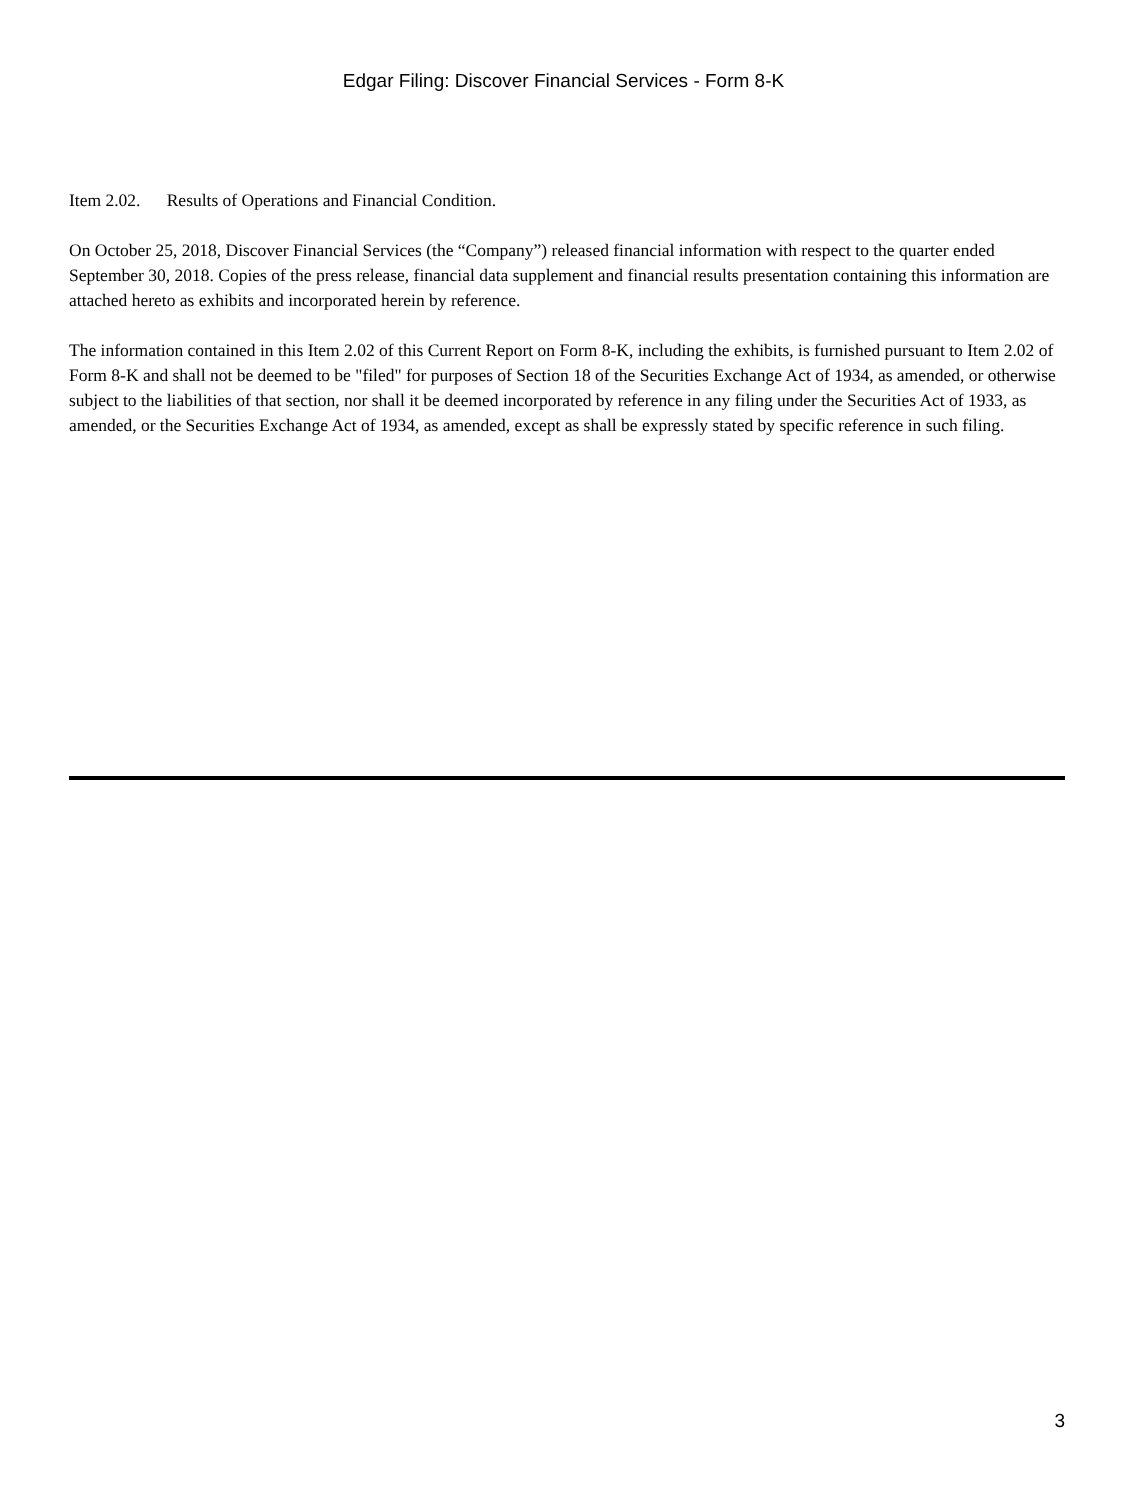Edgar Filing: Discover Financial Services - Form 8-K
Item 2.02. Results of Operations and Financial Condition.
On October 25, 2018, Discover Financial Services (the “Company”) released financial information with respect to the quarter ended September 30, 2018. Copies of the press release, financial data supplement and financial results presentation containing this information are attached hereto as exhibits and incorporated herein by reference.
The information contained in this Item 2.02 of this Current Report on Form 8-K, including the exhibits, is furnished pursuant to Item 2.02 of Form 8-K and shall not be deemed to be "filed" for purposes of Section 18 of the Securities Exchange Act of 1934, as amended, or otherwise subject to the liabilities of that section, nor shall it be deemed incorporated by reference in any filing under the Securities Act of 1933, as amended, or the Securities Exchange Act of 1934, as amended, except as shall be expressly stated by specific reference in such filing.
3